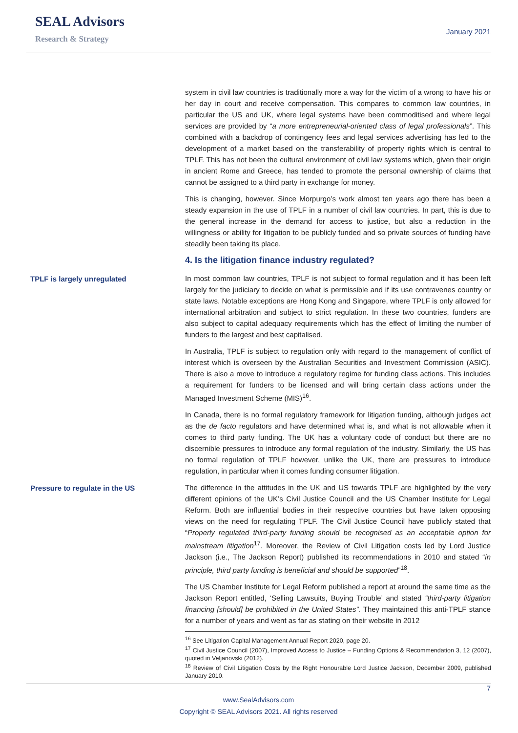SEAL Advisors
Research & Strategy
January 2021
system in civil law countries is traditionally more a way for the victim of a wrong to have his or her day in court and receive compensation. This compares to common law countries, in particular the US and UK, where legal systems have been commoditised and where legal services are provided by “a more entrepreneurial-oriented class of legal professionals”. This combined with a backdrop of contingency fees and legal services advertising has led to the development of a market based on the transferability of property rights which is central to TPLF. This has not been the cultural environment of civil law systems which, given their origin in ancient Rome and Greece, has tended to promote the personal ownership of claims that cannot be assigned to a third party in exchange for money.
This is changing, however. Since Morpurgo’s work almost ten years ago there has been a steady expansion in the use of TPLF in a number of civil law countries. In part, this is due to the general increase in the demand for access to justice, but also a reduction in the willingness or ability for litigation to be publicly funded and so private sources of funding have steadily been taking its place.
4. Is the litigation finance industry regulated?
TPLF is largely unregulated
In most common law countries, TPLF is not subject to formal regulation and it has been left largely for the judiciary to decide on what is permissible and if its use contravenes country or state laws. Notable exceptions are Hong Kong and Singapore, where TPLF is only allowed for international arbitration and subject to strict regulation. In these two countries, funders are also subject to capital adequacy requirements which has the effect of limiting the number of funders to the largest and best capitalised.
In Australia, TPLF is subject to regulation only with regard to the management of conflict of interest which is overseen by the Australian Securities and Investment Commission (ASIC). There is also a move to introduce a regulatory regime for funding class actions. This includes a requirement for funders to be licensed and will bring certain class actions under the Managed Investment Scheme (MIS)<sup>16</sup>.
In Canada, there is no formal regulatory framework for litigation funding, although judges act as the de facto regulators and have determined what is, and what is not allowable when it comes to third party funding. The UK has a voluntary code of conduct but there are no discernible pressures to introduce any formal regulation of the industry. Similarly, the US has no formal regulation of TPLF however, unlike the UK, there are pressures to introduce regulation, in particular when it comes funding consumer litigation.
Pressure to regulate in the US
The difference in the attitudes in the UK and US towards TPLF are highlighted by the very different opinions of the UK’s Civil Justice Council and the US Chamber Institute for Legal Reform. Both are influential bodies in their respective countries but have taken opposing views on the need for regulating TPLF. The Civil Justice Council have publicly stated that “Properly regulated third-party funding should be recognised as an acceptable option for mainstream litigation<sup>17</sup>. Moreover, the Review of Civil Litigation costs led by Lord Justice Jackson (i.e., The Jackson Report) published its recommendations in 2010 and stated “in principle, third party funding is beneficial and should be supported”<sup>18</sup>.
The US Chamber Institute for Legal Reform published a report at around the same time as the Jackson Report entitled, ‘Selling Lawsuits, Buying Trouble’ and stated “third-party litigation financing [should] be prohibited in the United States”. They maintained this anti-TPLF stance for a number of years and went as far as stating on their website in 2012
<sup>16</sup> See Litigation Capital Management Annual Report 2020, page 20.
<sup>17</sup> Civil Justice Council (2007), Improved Access to Justice – Funding Options & Recommendation 3, 12 (2007), quoted in Veljanovski (2012).
<sup>18</sup> Review of Civil Litigation Costs by the Right Honourable Lord Justice Jackson, December 2009, published January 2010.
7
www.SealAdvisors.com
Copyright © SEAL Advisors 2021. All rights reserved